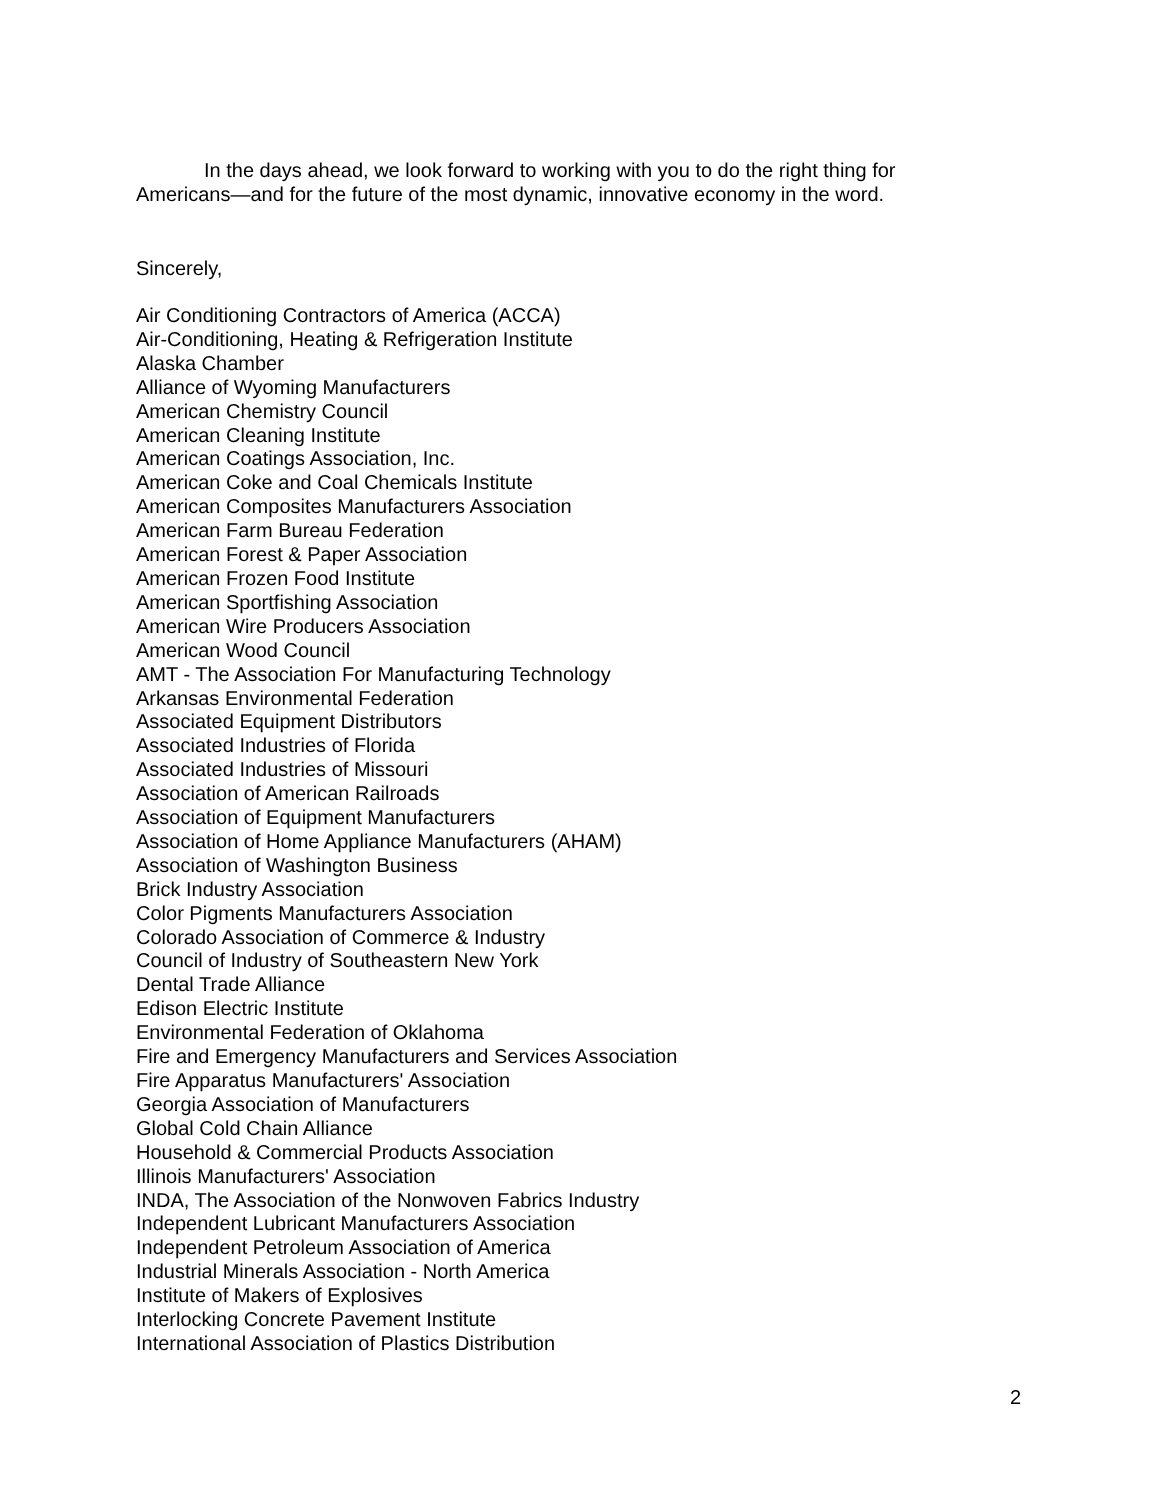In the days ahead, we look forward to working with you to do the right thing for Americans—and for the future of the most dynamic, innovative economy in the word.
Sincerely,
Air Conditioning Contractors of America (ACCA)
Air-Conditioning, Heating & Refrigeration Institute
Alaska Chamber
Alliance of Wyoming Manufacturers
American Chemistry Council
American Cleaning Institute
American Coatings Association, Inc.
American Coke and Coal Chemicals Institute
American Composites Manufacturers Association
American Farm Bureau Federation
American Forest & Paper Association
American Frozen Food Institute
American Sportfishing Association
American Wire Producers Association
American Wood Council
AMT - The Association For Manufacturing Technology
Arkansas Environmental Federation
Associated Equipment Distributors
Associated Industries of Florida
Associated Industries of Missouri
Association of American Railroads
Association of Equipment Manufacturers
Association of Home Appliance Manufacturers (AHAM)
Association of Washington Business
Brick Industry Association
Color Pigments Manufacturers Association
Colorado Association of Commerce & Industry
Council of Industry of Southeastern New York
Dental Trade Alliance
Edison Electric Institute
Environmental Federation of Oklahoma
Fire and Emergency Manufacturers and Services Association
Fire Apparatus Manufacturers' Association
Georgia Association of Manufacturers
Global Cold Chain Alliance
Household & Commercial Products Association
Illinois Manufacturers' Association
INDA, The Association of the Nonwoven Fabrics Industry
Independent Lubricant Manufacturers Association
Independent Petroleum Association of America
Industrial Minerals Association - North America
Institute of Makers of Explosives
Interlocking Concrete Pavement Institute
International Association of Plastics Distribution
2